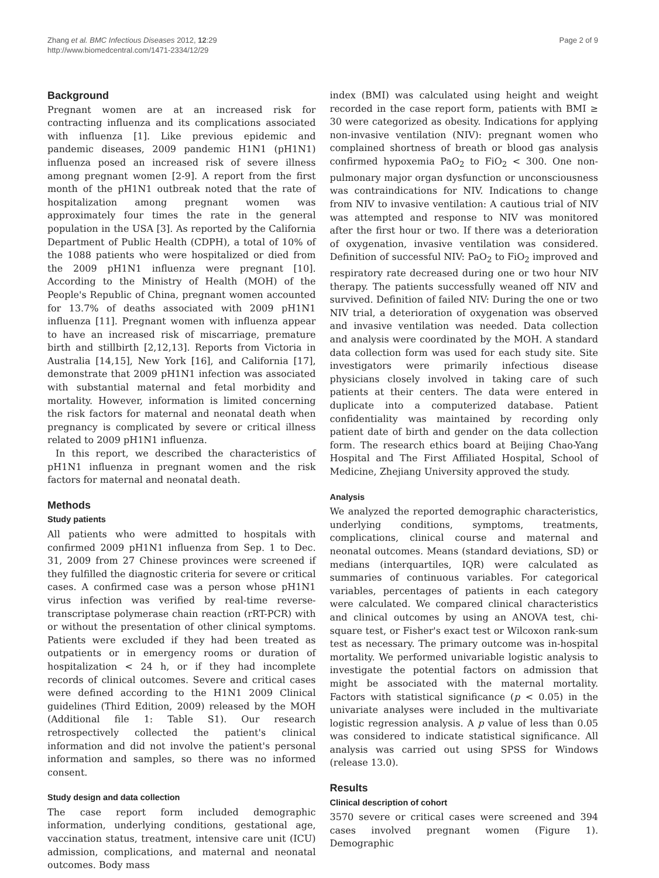Zhang et al. BMC Infectious Diseases 2012, 12:29
http://www.biomedcentral.com/1471-2334/12/29
Page 2 of 9
Background
Pregnant women are at an increased risk for contracting influenza and its complications associated with influenza [1]. Like previous epidemic and pandemic diseases, 2009 pandemic H1N1 (pH1N1) influenza posed an increased risk of severe illness among pregnant women [2-9]. A report from the first month of the pH1N1 outbreak noted that the rate of hospitalization among pregnant women was approximately four times the rate in the general population in the USA [3]. As reported by the California Department of Public Health (CDPH), a total of 10% of the 1088 patients who were hospitalized or died from the 2009 pH1N1 influenza were pregnant [10]. According to the Ministry of Health (MOH) of the People's Republic of China, pregnant women accounted for 13.7% of deaths associated with 2009 pH1N1 influenza [11]. Pregnant women with influenza appear to have an increased risk of miscarriage, premature birth and stillbirth [2,12,13]. Reports from Victoria in Australia [14,15], New York [16], and California [17], demonstrate that 2009 pH1N1 infection was associated with substantial maternal and fetal morbidity and mortality. However, information is limited concerning the risk factors for maternal and neonatal death when pregnancy is complicated by severe or critical illness related to 2009 pH1N1 influenza.
In this report, we described the characteristics of pH1N1 influenza in pregnant women and the risk factors for maternal and neonatal death.
Methods
Study patients
All patients who were admitted to hospitals with confirmed 2009 pH1N1 influenza from Sep. 1 to Dec. 31, 2009 from 27 Chinese provinces were screened if they fulfilled the diagnostic criteria for severe or critical cases. A confirmed case was a person whose pH1N1 virus infection was verified by real-time reverse-transcriptase polymerase chain reaction (rRT-PCR) with or without the presentation of other clinical symptoms. Patients were excluded if they had been treated as outpatients or in emergency rooms or duration of hospitalization < 24 h, or if they had incomplete records of clinical outcomes. Severe and critical cases were defined according to the H1N1 2009 Clinical guidelines (Third Edition, 2009) released by the MOH (Additional file 1: Table S1). Our research retrospectively collected the patient's clinical information and did not involve the patient's personal information and samples, so there was no informed consent.
Study design and data collection
The case report form included demographic information, underlying conditions, gestational age, vaccination status, treatment, intensive care unit (ICU) admission, complications, and maternal and neonatal outcomes. Body mass
index (BMI) was calculated using height and weight recorded in the case report form, patients with BMI ≥ 30 were categorized as obesity. Indications for applying non-invasive ventilation (NIV): pregnant women who complained shortness of breath or blood gas analysis confirmed hypoxemia PaO<sub>2</sub> to FiO<sub>2</sub> < 300. One non-pulmonary major organ dysfunction or unconsciousness was contraindications for NIV. Indications to change from NIV to invasive ventilation: A cautious trial of NIV was attempted and response to NIV was monitored after the first hour or two. If there was a deterioration of oxygenation, invasive ventilation was considered. Definition of successful NIV: PaO<sub>2</sub> to FiO<sub>2</sub> improved and respiratory rate decreased during one or two hour NIV therapy. The patients successfully weaned off NIV and survived. Definition of failed NIV: During the one or two NIV trial, a deterioration of oxygenation was observed and invasive ventilation was needed. Data collection and analysis were coordinated by the MOH. A standard data collection form was used for each study site. Site investigators were primarily infectious disease physicians closely involved in taking care of such patients at their centers. The data were entered in duplicate into a computerized database. Patient confidentiality was maintained by recording only patient date of birth and gender on the data collection form. The research ethics board at Beijing Chao-Yang Hospital and The First Affiliated Hospital, School of Medicine, Zhejiang University approved the study.
Analysis
We analyzed the reported demographic characteristics, underlying conditions, symptoms, treatments, complications, clinical course and maternal and neonatal outcomes. Means (standard deviations, SD) or medians (interquartiles, IQR) were calculated as summaries of continuous variables. For categorical variables, percentages of patients in each category were calculated. We compared clinical characteristics and clinical outcomes by using an ANOVA test, chi-square test, or Fisher's exact test or Wilcoxon rank-sum test as necessary. The primary outcome was in-hospital mortality. We performed univariable logistic analysis to investigate the potential factors on admission that might be associated with the maternal mortality. Factors with statistical significance (p < 0.05) in the univariate analyses were included in the multivariate logistic regression analysis. A p value of less than 0.05 was considered to indicate statistical significance. All analysis was carried out using SPSS for Windows (release 13.0).
Results
Clinical description of cohort
3570 severe or critical cases were screened and 394 cases involved pregnant women (Figure 1). Demographic